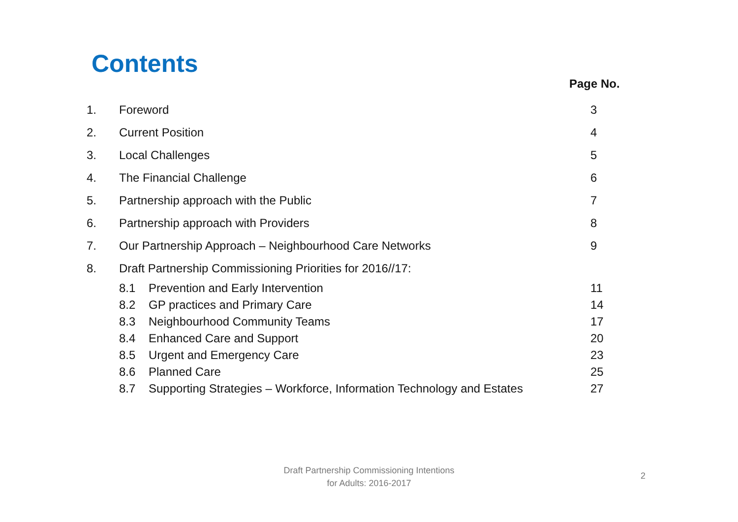Contents
Page No.
1. Foreword 3
2. Current Position 4
3. Local Challenges 5
4. The Financial Challenge 6
5. Partnership approach with the Public 7
6. Partnership approach with Providers 8
7. Our Partnership Approach – Neighbourhood Care Networks 9
8. Draft Partnership Commissioning Priorities for 2016//17:
8.1 Prevention and Early Intervention 11
8.2 GP practices and Primary Care 14
8.3 Neighbourhood Community Teams 17
8.4 Enhanced Care and Support 20
8.5 Urgent and Emergency Care 23
8.6 Planned Care 25
8.7 Supporting Strategies – Workforce, Information Technology and Estates 27
Draft Partnership Commissioning Intentions
for Adults: 2016-2017
2